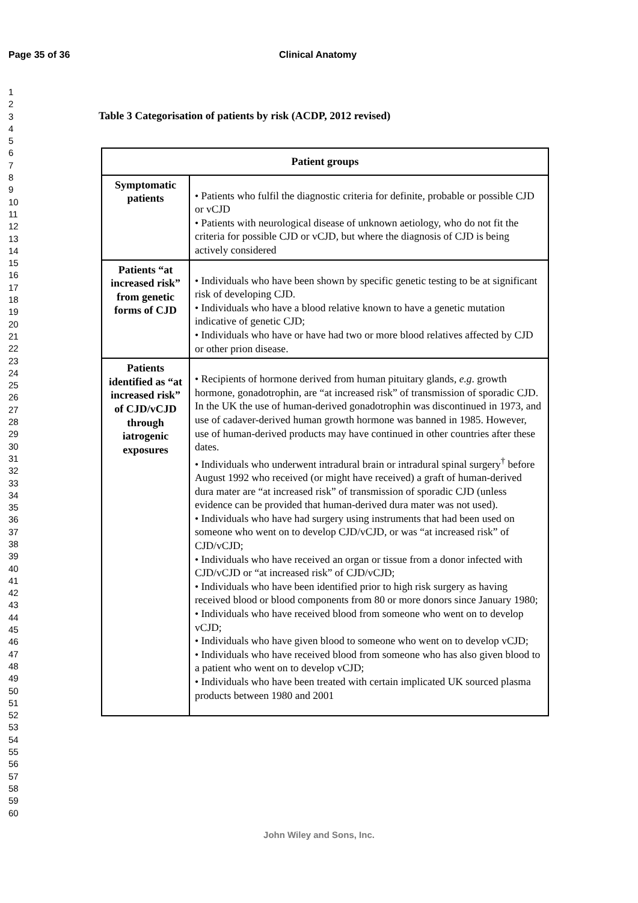Page 35 of 36 Clinical Anatomy
1
2
3
4
5
6
7
8
9
10
11
12
13
14
15
16
17
18
19
20
21
22
23
24
25
26
27
28
29
30
31
32
33
34
35
36
37
38
39
40
41
42
43
44
45
46
47
48
49
50
51
52
53
54
55
56
57
58
59
60
Table 3 Categorisation of patients by risk (ACDP, 2012 revised)
| Patient groups | |
| --- | --- |
| Symptomatic patients | • Patients who fulfil the diagnostic criteria for definite, probable or possible CJD or vCJD • Patients with neurological disease of unknown aetiology, who do not fit the criteria for possible CJD or vCJD, but where the diagnosis of CJD is being actively considered |
| Patients “at increased risk” from genetic forms of CJD | • Individuals who have been shown by specific genetic testing to be at significant risk of developing CJD. • Individuals who have a blood relative known to have a genetic mutation indicative of genetic CJD; • Individuals who have or have had two or more blood relatives affected by CJD or other prion disease. |
| Patients identified as “at increased risk” of CJD/vCJD through iatrogenic exposures | • Recipients of hormone derived from human pituitary glands, e.g . growth hormone, gonadotrophin, are “at increased risk” of transmission of sporadic CJD. In the UK the use of human-derived gonadotrophin was discontinued in 1973, and use of cadaver-derived human growth hormone was banned in 1985. However, use of human-derived products may have continued in other countries after these dates. • Individuals who underwent intradural brain or intradural spinal surgery<sup>†</sup> before August 1992 who received (or might have received) a graft of human-derived dura mater are “at increased risk” of transmission of sporadic CJD (unless evidence can be provided that human-derived dura mater was not used). • Individuals who have had surgery using instruments that had been used on someone who went on to develop CJD/vCJD, or was “at increased risk” of CJD/vCJD; • Individuals who have received an organ or tissue from a donor infected with CJD/vCJD or “at increased risk” of CJD/vCJD; • Individuals who have been identified prior to high risk surgery as having received blood or blood components from 80 or more donors since January 1980; • Individuals who have received blood from someone who went on to develop vCJD; • Individuals who have given blood to someone who went on to develop vCJD; • Individuals who have received blood from someone who has also given blood to a patient who went on to develop vCJD; • Individuals who have been treated with certain implicated UK sourced plasma products between 1980 and 2001 |
John Wiley and Sons, Inc.